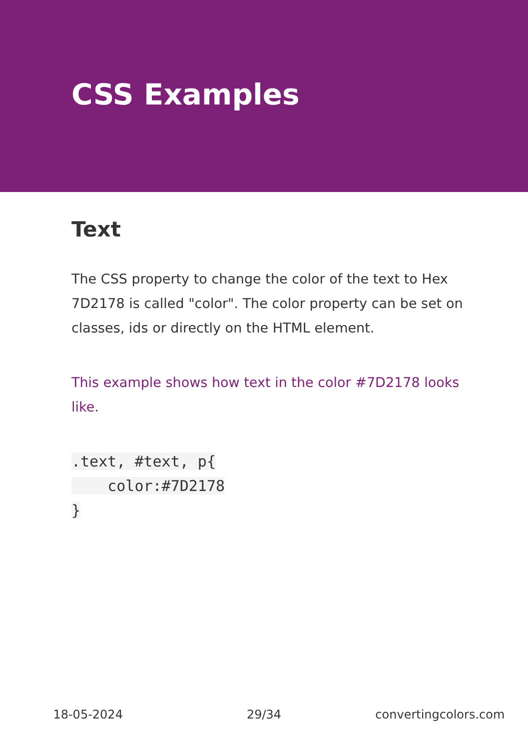CSS Examples
Text
The CSS property to change the color of the text to Hex 7D2178 is called "color". The color property can be set on classes, ids or directly on the HTML element.
This example shows how text in the color #7D2178 looks like.
.text, #text, p{
    color:#7D2178
}
18-05-2024 29/34 convertingcolors.com